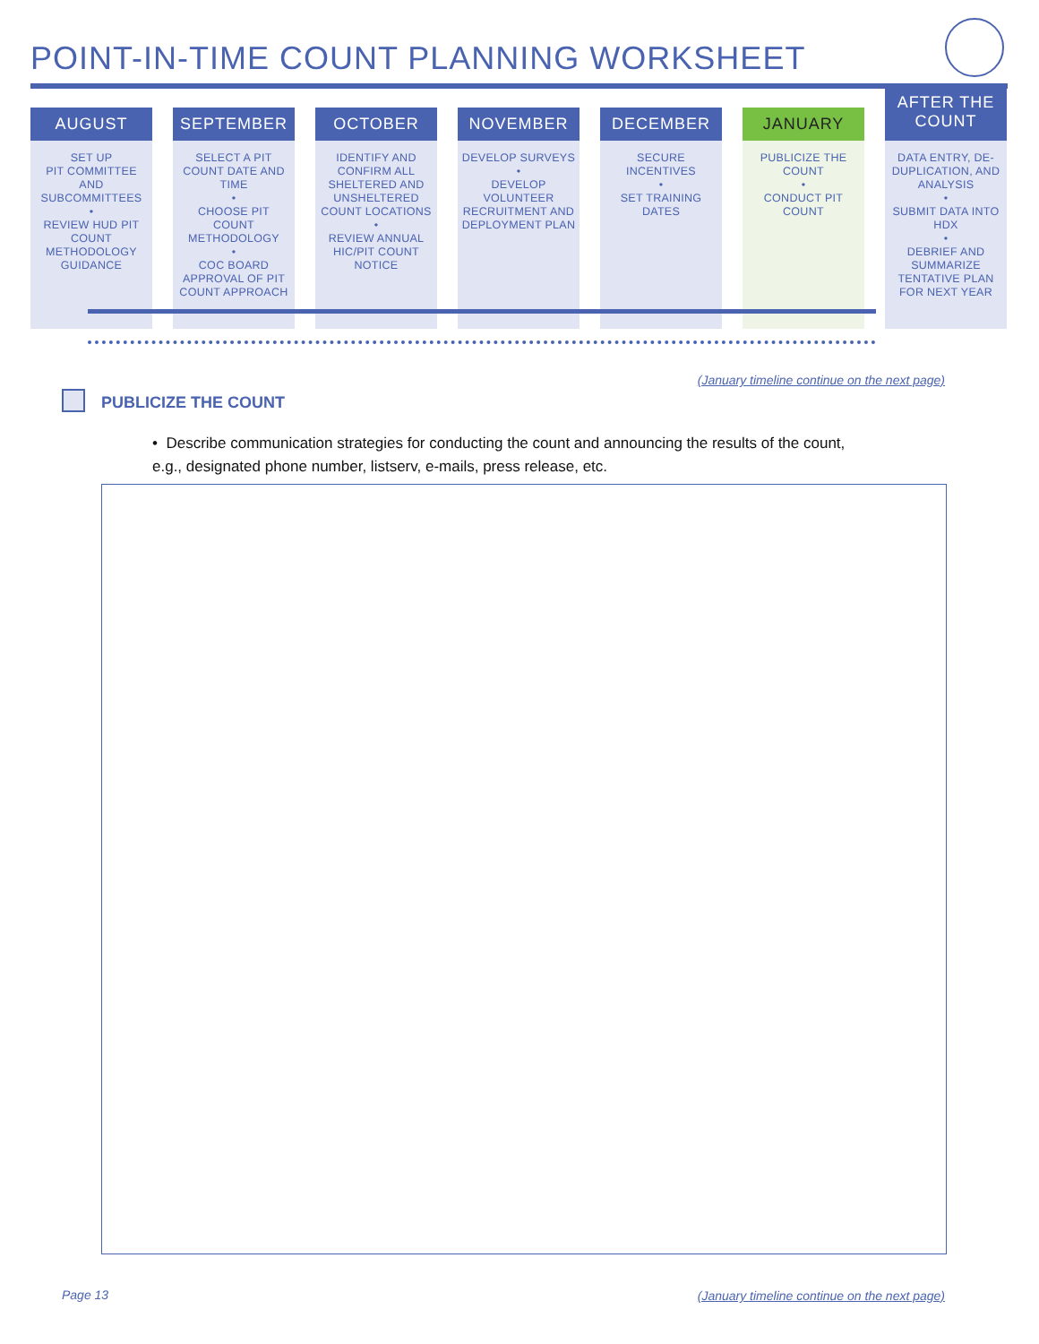POINT-IN-TIME COUNT PLANNING WORKSHEET
AUGUST
SET UP
PIT COMMITTEE AND SUBCOMMITTEES
•
REVIEW HUD PIT COUNT METHODOLOGY GUIDANCE
SEPTEMBER
SELECT A PIT COUNT DATE AND TIME
•
CHOOSE PIT COUNT METHODOLOGY
•
COC BOARD APPROVAL OF PIT COUNT APPROACH
OCTOBER
IDENTIFY AND CONFIRM ALL SHELTERED AND UNSHELTERED COUNT LOCATIONS
•
REVIEW ANNUAL HIC/PIT COUNT NOTICE
NOVEMBER
DEVELOP SURVEYS
•
DEVELOP VOLUNTEER RECRUITMENT AND DEPLOYMENT PLAN
DECEMBER
SECURE INCENTIVES
•
SET TRAINING DATES
JANUARY
PUBLICIZE THE COUNT
•
CONDUCT PIT COUNT
AFTER THE
COUNT
DATA ENTRY, DE-DUPLICATION, AND ANALYSIS
•
SUBMIT DATA INTO HDX
•
DEBRIEF AND SUMMARIZE TENTATIVE PLAN FOR NEXT YEAR
(January timeline continue on the next page)
PUBLICIZE THE COUNT
• Describe communication strategies for conducting the count and announcing the results of the count, e.g., designated phone number, listserv, e-mails, press release, etc.
Page 13
(January timeline continue on the next page)